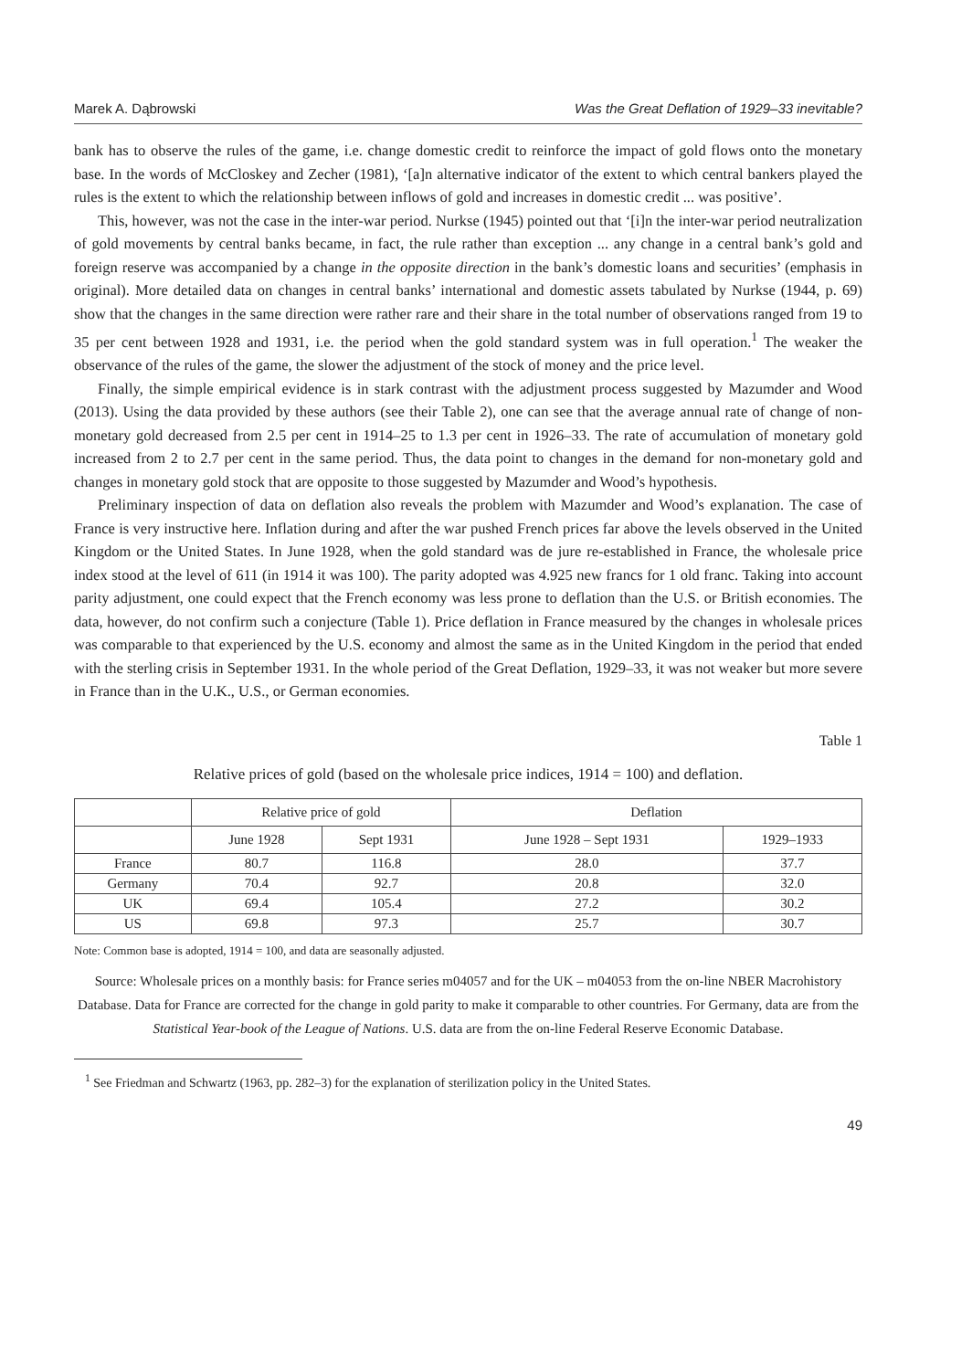Marek A. Dąbrowski Was the Great Deflation of 1929–33 inevitable?
bank has to observe the rules of the game, i.e. change domestic credit to reinforce the impact of gold flows onto the monetary base. In the words of McCloskey and Zecher (1981), ‘[a]n alternative indicator of the extent to which central bankers played the rules is the extent to which the relationship between inflows of gold and increases in domestic credit ... was positive’.
This, however, was not the case in the inter-war period. Nurkse (1945) pointed out that ‘[i]n the inter-war period neutralization of gold movements by central banks became, in fact, the rule rather than exception ... any change in a central bank’s gold and foreign reserve was accompanied by a change in the opposite direction in the bank’s domestic loans and securities’ (emphasis in original). More detailed data on changes in central banks’ international and domestic assets tabulated by Nurkse (1944, p. 69) show that the changes in the same direction were rather rare and their share in the total number of observations ranged from 19 to 35 per cent between 1928 and 1931, i.e. the period when the gold standard system was in full operation.<sup>1</sup> The weaker the observance of the rules of the game, the slower the adjustment of the stock of money and the price level.
Finally, the simple empirical evidence is in stark contrast with the adjustment process suggested by Mazumder and Wood (2013). Using the data provided by these authors (see their Table 2), one can see that the average annual rate of change of non-monetary gold decreased from 2.5 per cent in 1914–25 to 1.3 per cent in 1926–33. The rate of accumulation of monetary gold increased from 2 to 2.7 per cent in the same period. Thus, the data point to changes in the demand for non-monetary gold and changes in monetary gold stock that are opposite to those suggested by Mazumder and Wood’s hypothesis.
Preliminary inspection of data on deflation also reveals the problem with Mazumder and Wood’s explanation. The case of France is very instructive here. Inflation during and after the war pushed French prices far above the levels observed in the United Kingdom or the United States. In June 1928, when the gold standard was de jure re-established in France, the wholesale price index stood at the level of 611 (in 1914 it was 100). The parity adopted was 4.925 new francs for 1 old franc. Taking into account parity adjustment, one could expect that the French economy was less prone to deflation than the U.S. or British economies. The data, however, do not confirm such a conjecture (Table 1). Price deflation in France measured by the changes in wholesale prices was comparable to that experienced by the U.S. economy and almost the same as in the United Kingdom in the period that ended with the sterling crisis in September 1931. In the whole period of the Great Deflation, 1929–33, it was not weaker but more severe in France than in the U.K., U.S., or German economies.
Table 1
Relative prices of gold (based on the wholesale price indices, 1914 = 100) and deflation.
| | Relative price of gold | | Deflation | |
| --- | --- | --- | --- | --- |
| | June 1928 | Sept 1931 | June 1928 – Sept 1931 | 1929–1933 |
| France | 80.7 | 116.8 | 28.0 | 37.7 |
| Germany | 70.4 | 92.7 | 20.8 | 32.0 |
| UK | 69.4 | 105.4 | 27.2 | 30.2 |
| US | 69.8 | 97.3 | 25.7 | 30.7 |
Note: Common base is adopted, 1914 = 100, and data are seasonally adjusted.
Source: Wholesale prices on a monthly basis: for France series m04057 and for the UK – m04053 from the on-line NBER Macrohistory Database. Data for France are corrected for the change in gold parity to make it comparable to other countries. For Germany, data are from the Statistical Year-book of the League of Nations. U.S. data are from the on-line Federal Reserve Economic Database.
<sup>1</sup> See Friedman and Schwartz (1963, pp. 282–3) for the explanation of sterilization policy in the United States.
49